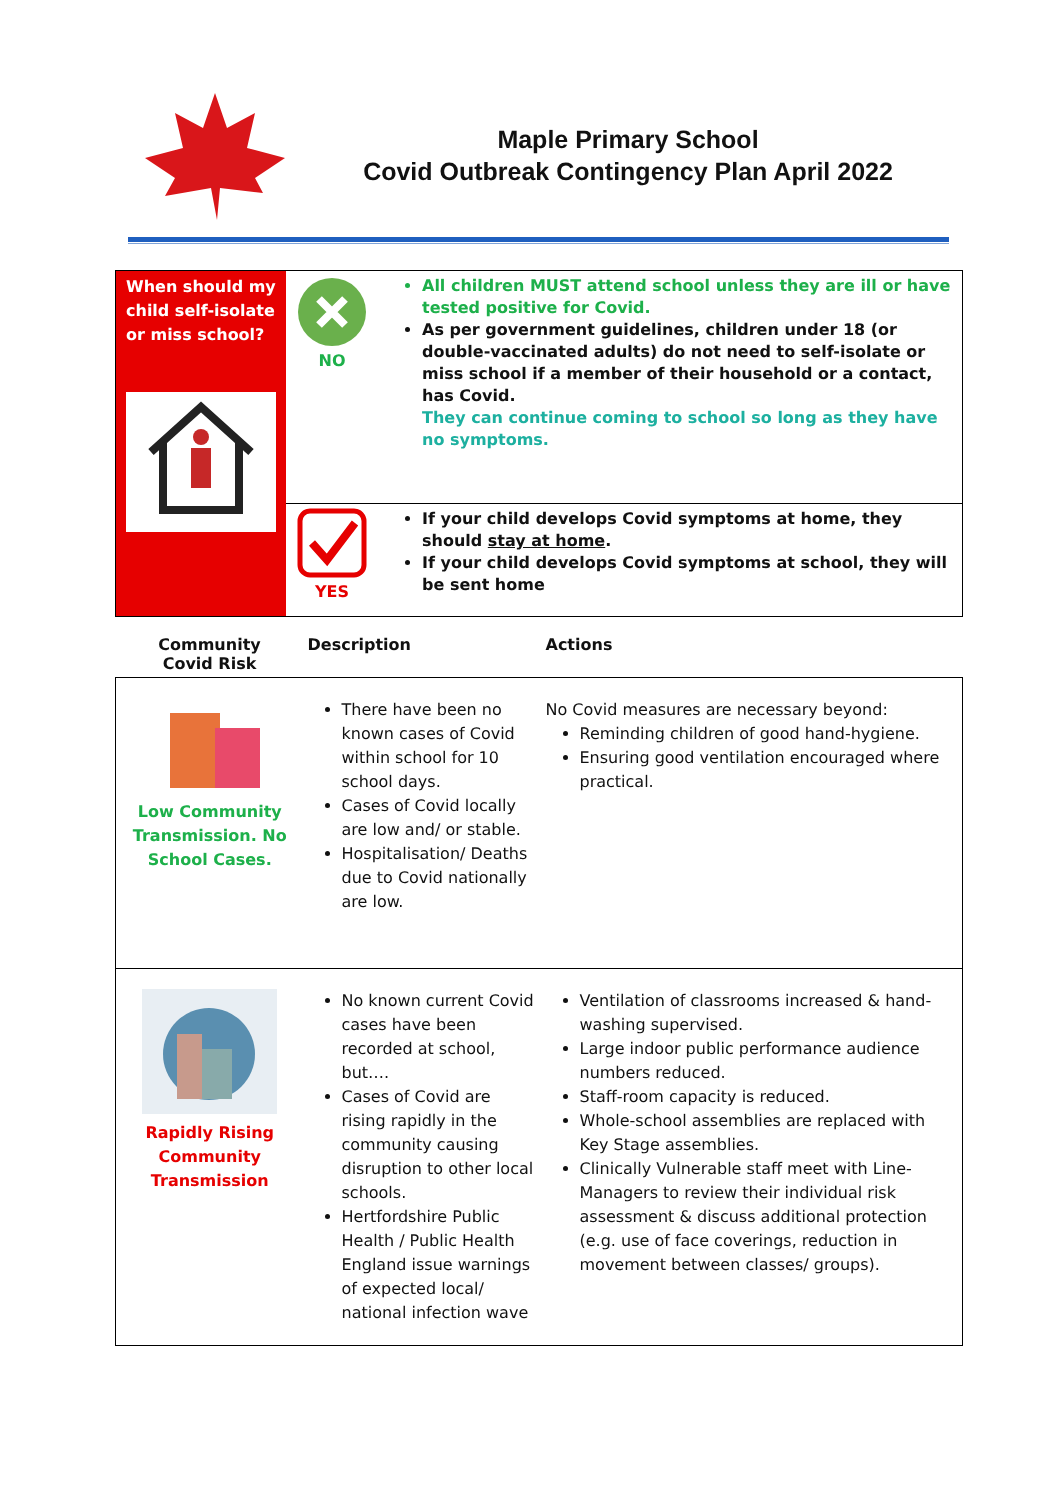Maple Primary School
Covid Outbreak Contingency Plan April 2022
| When should my child self-isolate or miss school? | NO | All children MUST attend school unless they are ill or have tested positive for Covid. As per government guidelines, children under 18 (or double-vaccinated adults) do not need to self-isolate or miss school if a member of their household or a contact, has Covid. They can continue coming to school so long as they have no symptoms. |
| | YES | If your child develops Covid symptoms at home, they should stay at home . If your child develops Covid symptoms at school, they will be sent home |
| Community Covid Risk | Description | Actions |
| --- | --- | --- |
| Low Community Transmission. No School Cases. | There have been no known cases of Covid within school for 10 school days. Cases of Covid locally are low and/ or stable. Hospitalisation/ Deaths due to Covid nationally are low. | No Covid measures are necessary beyond: Reminding children of good hand-hygiene. Ensuring good ventilation encouraged where practical. |
| Rapidly Rising Community Transmission | No known current Covid cases have been recorded at school, but…. Cases of Covid are rising rapidly in the community causing disruption to other local schools. Hertfordshire Public Health / Public Health England issue warnings of expected local/ national infection wave | Ventilation of classrooms increased & hand-washing supervised. Large indoor public performance audience numbers reduced. Staff-room capacity is reduced. Whole-school assemblies are replaced with Key Stage assemblies. Clinically Vulnerable staff meet with Line-Managers to review their individual risk assessment & discuss additional protection (e.g. use of face coverings, reduction in movement between classes/ groups). |